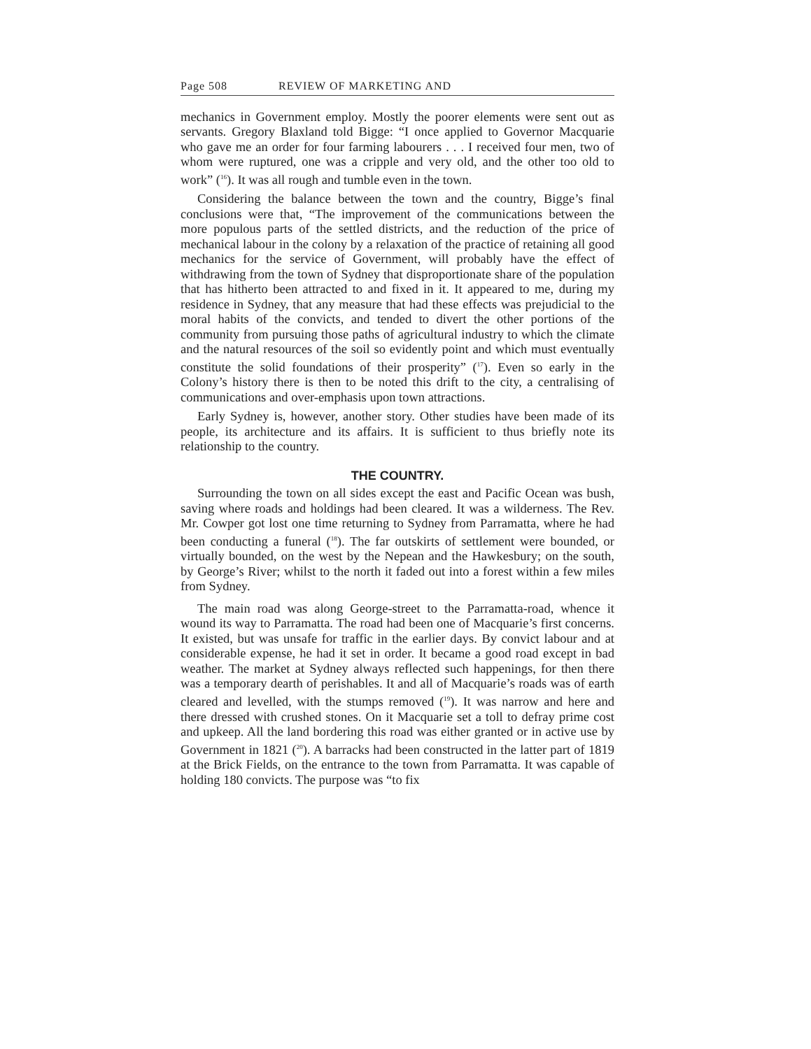Page 508 REVIEW OF MARKETING AND
mechanics in Government employ. Mostly the poorer elements were sent out as servants. Gregory Blaxland told Bigge: “I once applied to Governor Macquarie who gave me an order for four farming labourers . . . I received four men, two of whom were ruptured, one was a cripple and very old, and the other too old to work” (<sup>16</sup>). It was all rough and tumble even in the town.
Considering the balance between the town and the country, Bigge’s final conclusions were that, “The improvement of the communications between the more populous parts of the settled districts, and the reduction of the price of mechanical labour in the colony by a relaxation of the practice of retaining all good mechanics for the service of Government, will probably have the effect of withdrawing from the town of Sydney that disproportionate share of the population that has hitherto been attracted to and fixed in it. It appeared to me, during my residence in Sydney, that any measure that had these effects was prejudicial to the moral habits of the convicts, and tended to divert the other portions of the community from pursuing those paths of agricultural industry to which the climate and the natural resources of the soil so evidently point and which must eventually constitute the solid foundations of their prosperity” (<sup>17</sup>). Even so early in the Colony’s history there is then to be noted this drift to the city, a centralising of communications and over-emphasis upon town attractions.
Early Sydney is, however, another story. Other studies have been made of its people, its architecture and its affairs. It is sufficient to thus briefly note its relationship to the country.
THE COUNTRY.
Surrounding the town on all sides except the east and Pacific Ocean was bush, saving where roads and holdings had been cleared. It was a wilderness. The Rev. Mr. Cowper got lost one time returning to Sydney from Parramatta, where he had been conducting a funeral (<sup>18</sup>). The far outskirts of settlement were bounded, or virtually bounded, on the west by the Nepean and the Hawkesbury; on the south, by George’s River; whilst to the north it faded out into a forest within a few miles from Sydney.
The main road was along George-street to the Parramatta-road, whence it wound its way to Parramatta. The road had been one of Macquarie’s first concerns. It existed, but was unsafe for traffic in the earlier days. By convict labour and at considerable expense, he had it set in order. It became a good road except in bad weather. The market at Sydney always reflected such happenings, for then there was a temporary dearth of perishables. It and all of Macquarie’s roads was of earth cleared and levelled, with the stumps removed (<sup>19</sup>). It was narrow and here and there dressed with crushed stones. On it Macquarie set a toll to defray prime cost and upkeep. All the land bordering this road was either granted or in active use by Government in 1821 (<sup>20</sup>). A barracks had been constructed in the latter part of 1819 at the Brick Fields, on the entrance to the town from Parramatta. It was capable of holding 180 convicts. The purpose was “to fix